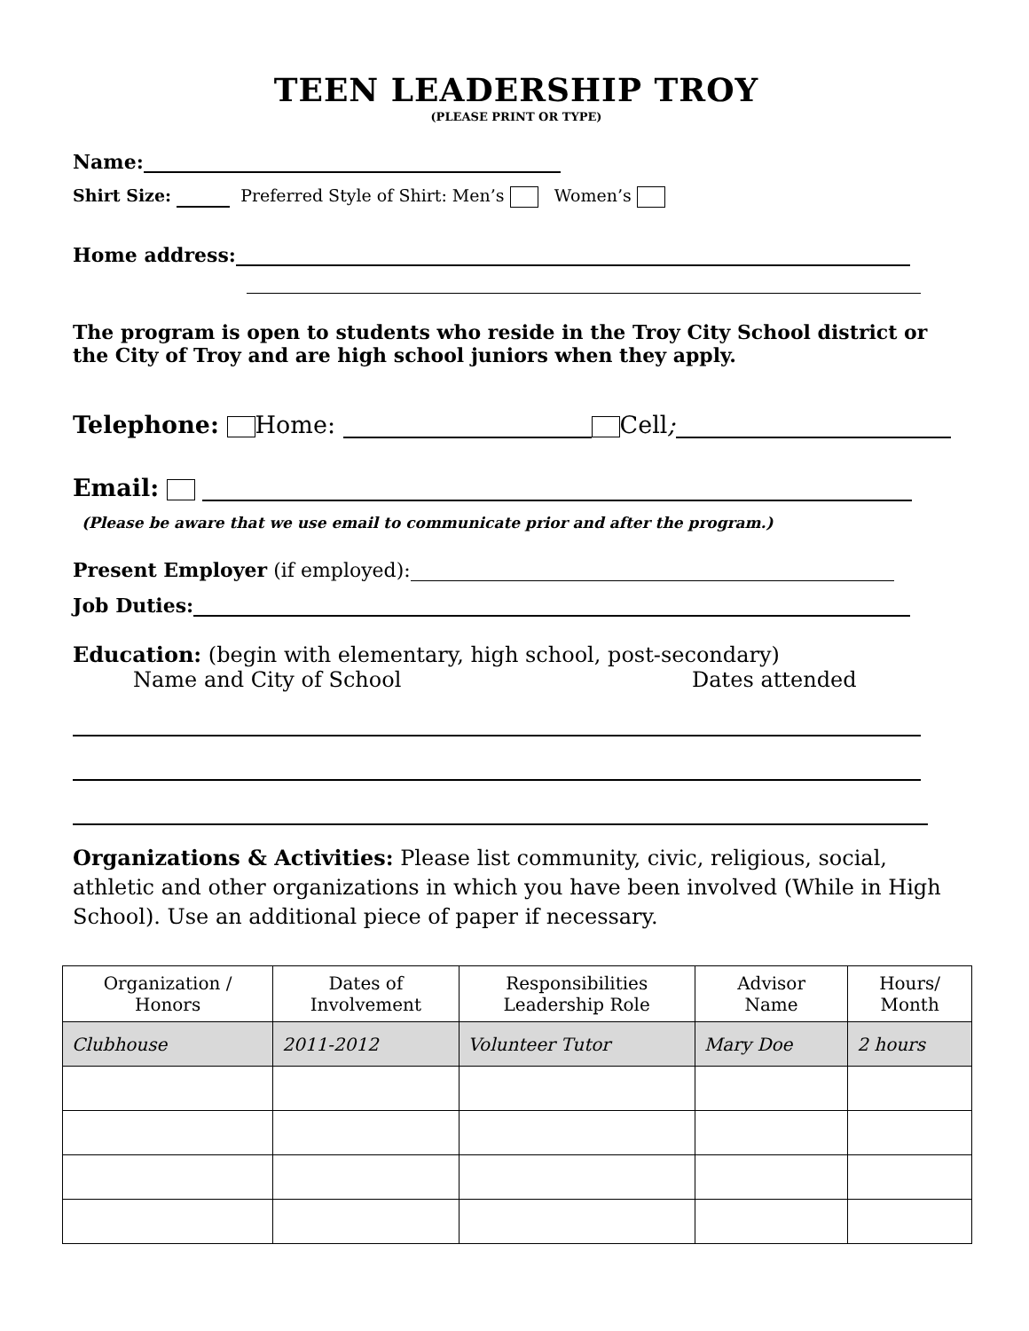TEEN LEADERSHIP TROY
(PLEASE PRINT OR TYPE)
Name:
Shirt Size: Preferred Style of Shirt: Men’s Women’s
Home address:
The program is open to students who reside in the Troy City School district or the City of Troy and are high school juniors when they apply.
Telephone: Home: Cell;
Email:
(Please be aware that we use email to communicate prior and after the program.)
Present Employer (if employed):
Job Duties:
Education: (begin with elementary, high school, post-secondary)
Name and City of School Dates attended
Organizations & Activities: Please list community, civic, religious, social, athletic and other organizations in which you have been involved (While in High School). Use an additional piece of paper if necessary.
| Organization / Honors | Dates of Involvement | Responsibilities Leadership Role | Advisor Name | Hours/ Month |
| --- | --- | --- | --- | --- |
| Clubhouse | 2011-2012 | Volunteer Tutor | Mary Doe | 2 hours |